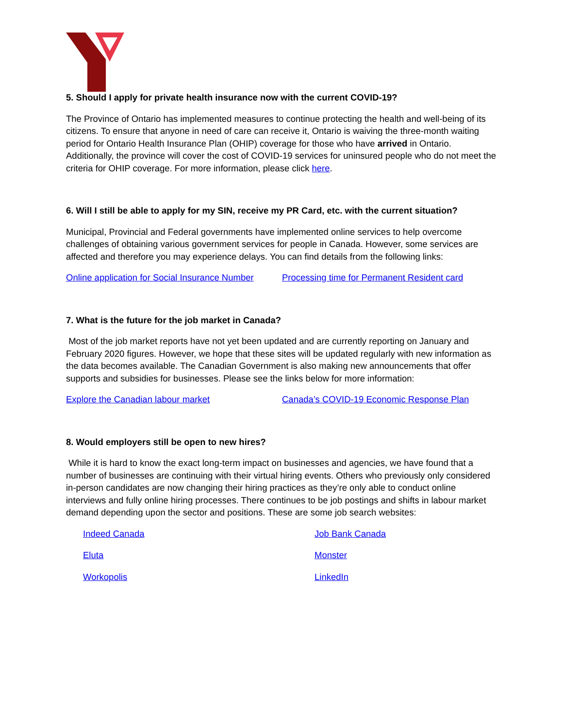5. Should I apply for private health insurance now with the current COVID-19?
The Province of Ontario has implemented measures to continue protecting the health and well-being of its citizens. To ensure that anyone in need of care can receive it, Ontario is waiving the three-month waiting period for Ontario Health Insurance Plan (OHIP) coverage for those who have arrived in Ontario. Additionally, the province will cover the cost of COVID-19 services for uninsured people who do not meet the criteria for OHIP coverage. For more information, please click here.
6. Will I still be able to apply for my SIN, receive my PR Card, etc. with the current situation?
Municipal, Provincial and Federal governments have implemented online services to help overcome challenges of obtaining various government services for people in Canada. However, some services are affected and therefore you may experience delays. You can find details from the following links:
Online application for Social Insurance Number
Processing time for Permanent Resident card
7. What is the future for the job market in Canada?
Most of the job market reports have not yet been updated and are currently reporting on January and February 2020 figures. However, we hope that these sites will be updated regularly with new information as the data becomes available. The Canadian Government is also making new announcements that offer supports and subsidies for businesses. Please see the links below for more information:
Explore the Canadian labour market Canada’s COVID-19 Economic Response Plan
8. Would employers still be open to new hires?
While it is hard to know the exact long-term impact on businesses and agencies, we have found that a number of businesses are continuing with their virtual hiring events. Others who previously only considered in-person candidates are now changing their hiring practices as they’re only able to conduct online interviews and fully online hiring processes. There continues to be job postings and shifts in labour market demand depending upon the sector and positions. These are some job search websites:
Indeed Canada
Job Bank Canada
Eluta
Monster
Workopolis
LinkedIn